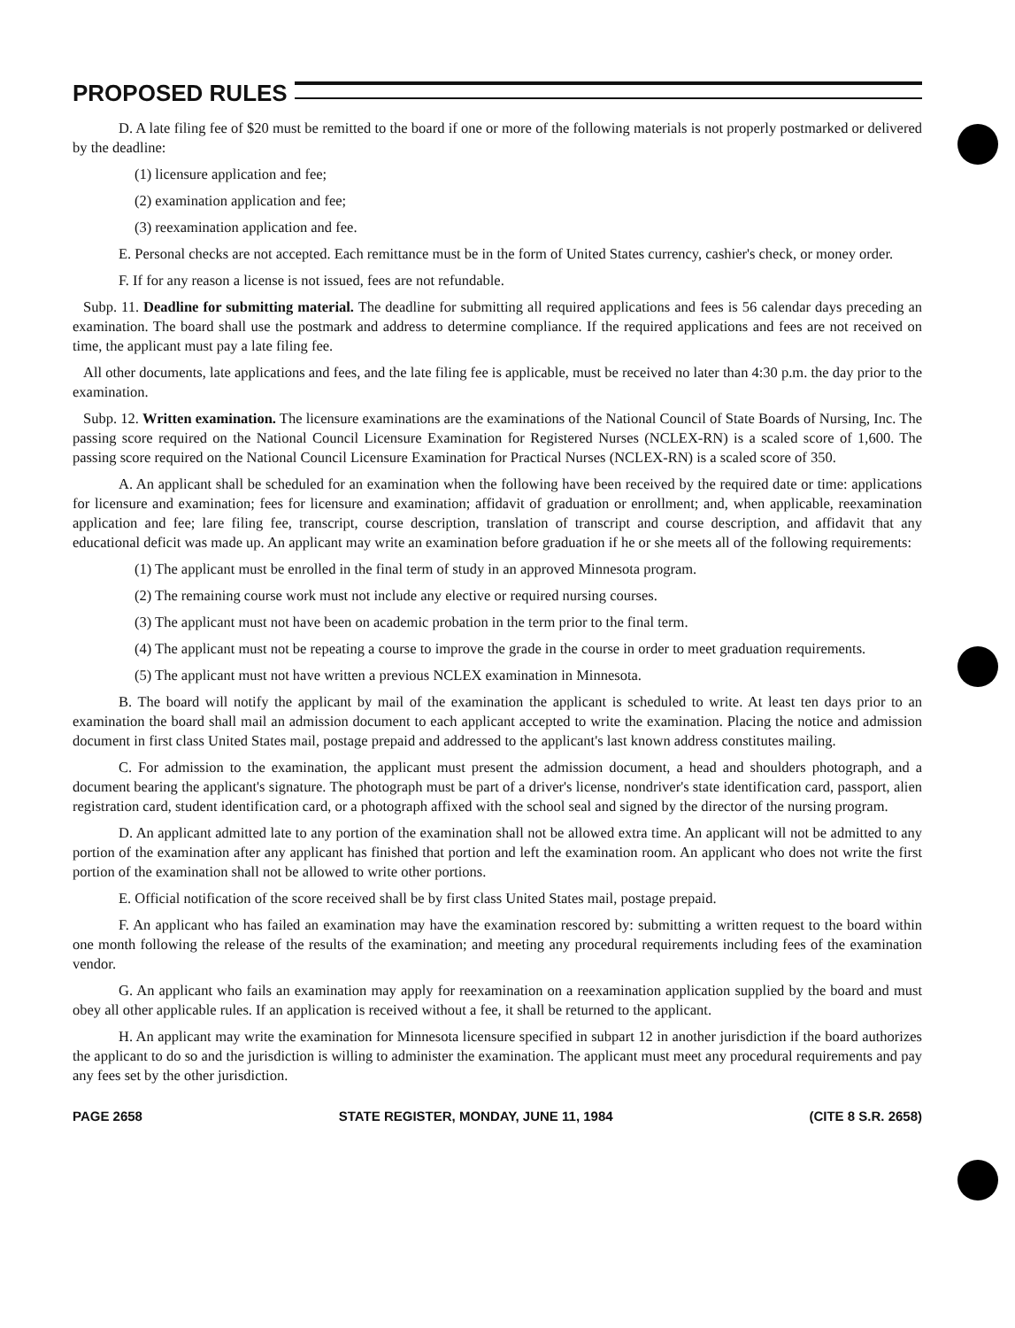PROPOSED RULES
D. A late filing fee of $20 must be remitted to the board if one or more of the following materials is not properly postmarked or delivered by the deadline:
(1) licensure application and fee;
(2) examination application and fee;
(3) reexamination application and fee.
E. Personal checks are not accepted. Each remittance must be in the form of United States currency, cashier's check, or money order.
F. If for any reason a license is not issued, fees are not refundable.
Subp. 11. Deadline for submitting material. The deadline for submitting all required applications and fees is 56 calendar days preceding an examination. The board shall use the postmark and address to determine compliance. If the required applications and fees are not received on time, the applicant must pay a late filing fee.
All other documents, late applications and fees, and the late filing fee is applicable, must be received no later than 4:30 p.m. the day prior to the examination.
Subp. 12. Written examination. The licensure examinations are the examinations of the National Council of State Boards of Nursing, Inc. The passing score required on the National Council Licensure Examination for Registered Nurses (NCLEX-RN) is a scaled score of 1,600. The passing score required on the National Council Licensure Examination for Practical Nurses (NCLEX-RN) is a scaled score of 350.
A. An applicant shall be scheduled for an examination when the following have been received by the required date or time: applications for licensure and examination; fees for licensure and examination; affidavit of graduation or enrollment; and, when applicable, reexamination application and fee; lare filing fee, transcript, course description, translation of transcript and course description, and affidavit that any educational deficit was made up. An applicant may write an examination before graduation if he or she meets all of the following requirements:
(1) The applicant must be enrolled in the final term of study in an approved Minnesota program.
(2) The remaining course work must not include any elective or required nursing courses.
(3) The applicant must not have been on academic probation in the term prior to the final term.
(4) The applicant must not be repeating a course to improve the grade in the course in order to meet graduation requirements.
(5) The applicant must not have written a previous NCLEX examination in Minnesota.
B. The board will notify the applicant by mail of the examination the applicant is scheduled to write. At least ten days prior to an examination the board shall mail an admission document to each applicant accepted to write the examination. Placing the notice and admission document in first class United States mail, postage prepaid and addressed to the applicant's last known address constitutes mailing.
C. For admission to the examination, the applicant must present the admission document, a head and shoulders photograph, and a document bearing the applicant's signature. The photograph must be part of a driver's license, nondriver's state identification card, passport, alien registration card, student identification card, or a photograph affixed with the school seal and signed by the director of the nursing program.
D. An applicant admitted late to any portion of the examination shall not be allowed extra time. An applicant will not be admitted to any portion of the examination after any applicant has finished that portion and left the examination room. An applicant who does not write the first portion of the examination shall not be allowed to write other portions.
E. Official notification of the score received shall be by first class United States mail, postage prepaid.
F. An applicant who has failed an examination may have the examination rescored by: submitting a written request to the board within one month following the release of the results of the examination; and meeting any procedural requirements including fees of the examination vendor.
G. An applicant who fails an examination may apply for reexamination on a reexamination application supplied by the board and must obey all other applicable rules. If an application is received without a fee, it shall be returned to the applicant.
H. An applicant may write the examination for Minnesota licensure specified in subpart 12 in another jurisdiction if the board authorizes the applicant to do so and the jurisdiction is willing to administer the examination. The applicant must meet any procedural requirements and pay any fees set by the other jurisdiction.
PAGE 2658 STATE REGISTER, MONDAY, JUNE 11, 1984 (CITE 8 S.R. 2658)